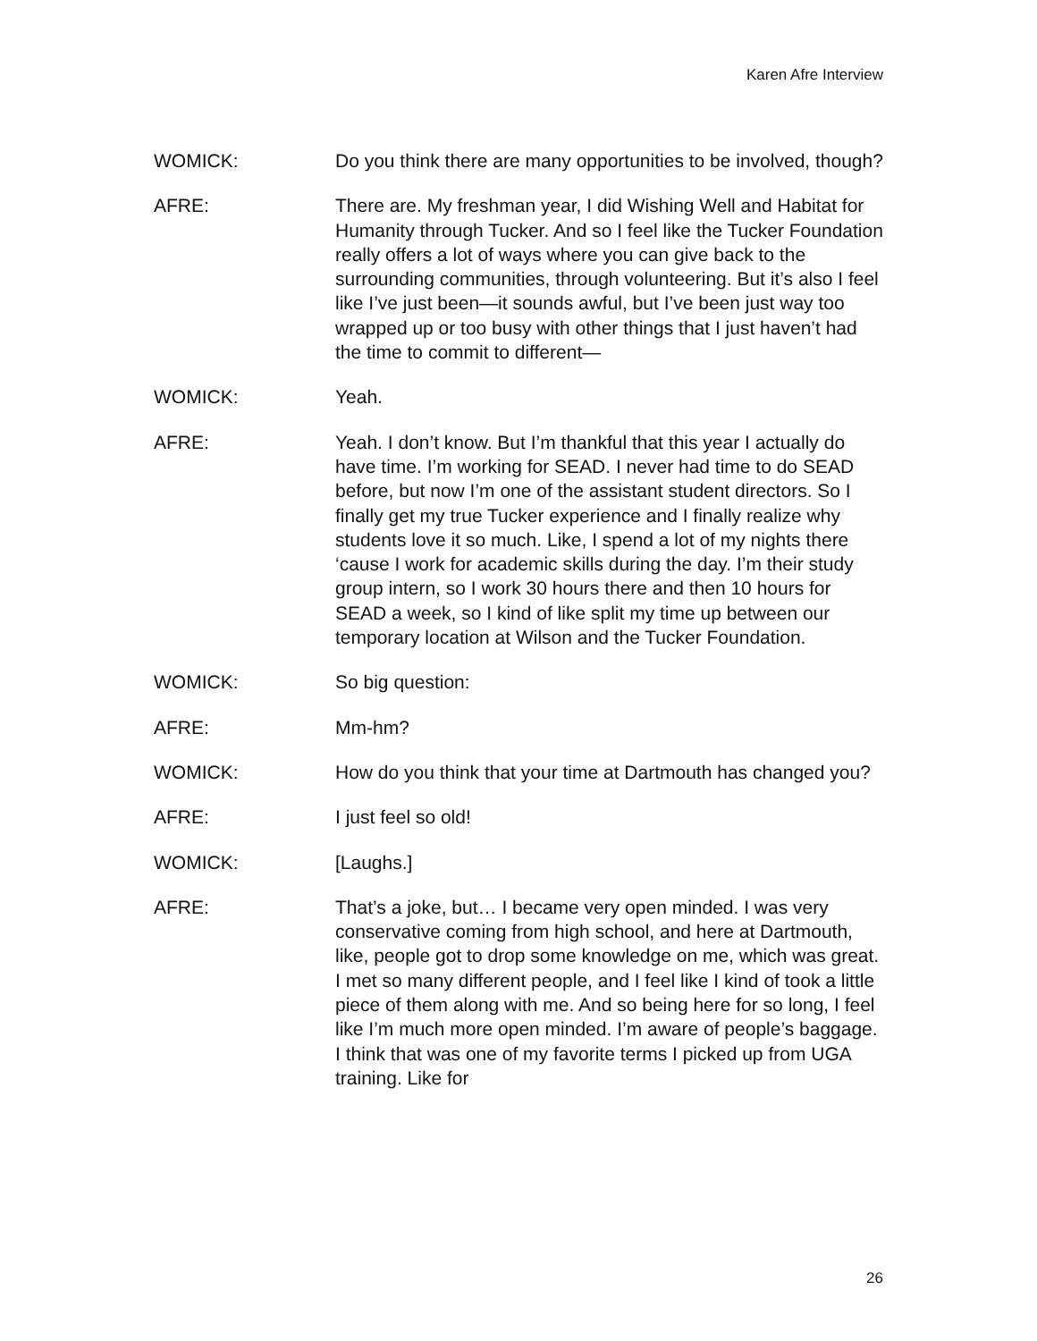Karen Afre Interview
WOMICK: Do you think there are many opportunities to be involved, though?
AFRE: There are. My freshman year, I did Wishing Well and Habitat for Humanity through Tucker. And so I feel like the Tucker Foundation really offers a lot of ways where you can give back to the surrounding communities, through volunteering. But it’s also I feel like I’ve just been—it sounds awful, but I’ve been just way too wrapped up or too busy with other things that I just haven’t had the time to commit to different—
WOMICK: Yeah.
AFRE: Yeah. I don’t know. But I’m thankful that this year I actually do have time. I’m working for SEAD. I never had time to do SEAD before, but now I’m one of the assistant student directors. So I finally get my true Tucker experience and I finally realize why students love it so much. Like, I spend a lot of my nights there ‘cause I work for academic skills during the day. I’m their study group intern, so I work 30 hours there and then 10 hours for SEAD a week, so I kind of like split my time up between our temporary location at Wilson and the Tucker Foundation.
WOMICK: So big question:
AFRE: Mm-hm?
WOMICK: How do you think that your time at Dartmouth has changed you?
AFRE: I just feel so old!
WOMICK: [Laughs.]
AFRE: That’s a joke, but… I became very open minded. I was very conservative coming from high school, and here at Dartmouth, like, people got to drop some knowledge on me, which was great. I met so many different people, and I feel like I kind of took a little piece of them along with me. And so being here for so long, I feel like I’m much more open minded. I’m aware of people’s baggage. I think that was one of my favorite terms I picked up from UGA training. Like for
26